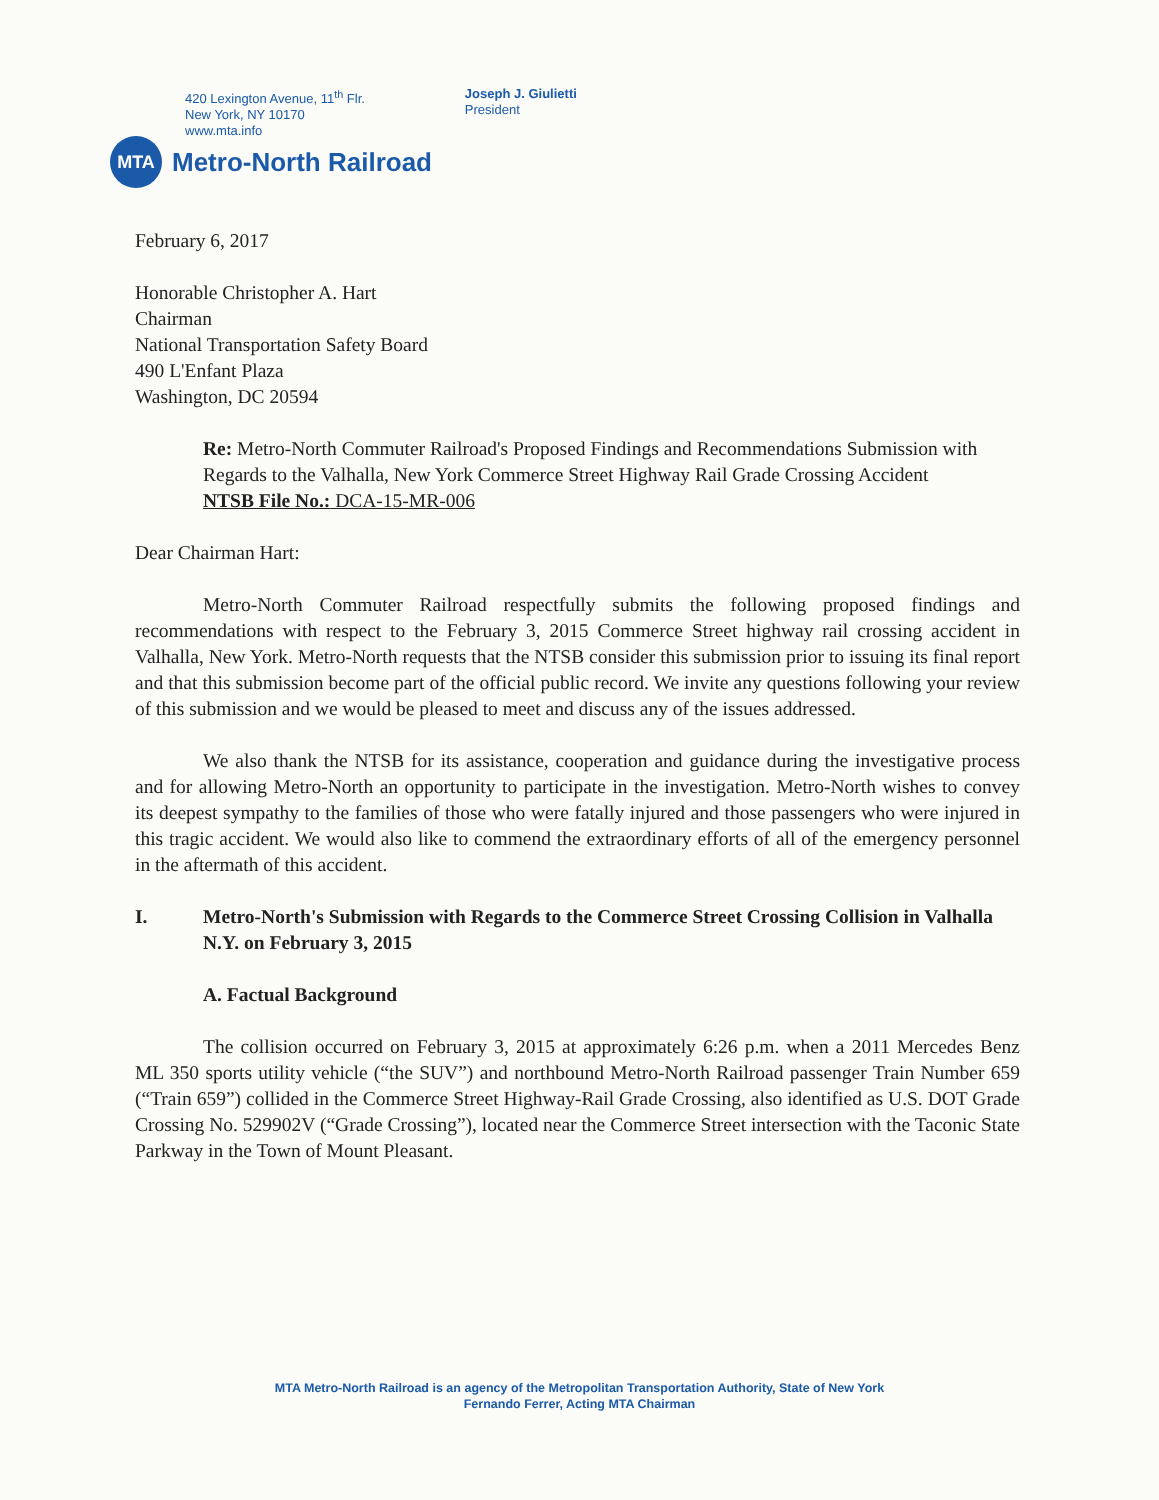420 Lexington Avenue, 11<sup>th</sup> Flr.
New York, NY 10170
www.mta.info
Joseph J. Giulietti
President
MTA
Metro-North Railroad
February 6, 2017
Honorable Christopher A. Hart
Chairman
National Transportation Safety Board
490 L'Enfant Plaza
Washington, DC 20594
Re: Metro-North Commuter Railroad's Proposed Findings and Recommendations Submission with Regards to the Valhalla, New York Commerce Street Highway Rail Grade Crossing Accident
NTSB File No.: DCA-15-MR-006
Dear Chairman Hart:
Metro-North Commuter Railroad respectfully submits the following proposed findings and recommendations with respect to the February 3, 2015 Commerce Street highway rail crossing accident in Valhalla, New York. Metro-North requests that the NTSB consider this submission prior to issuing its final report and that this submission become part of the official public record. We invite any questions following your review of this submission and we would be pleased to meet and discuss any of the issues addressed.
We also thank the NTSB for its assistance, cooperation and guidance during the investigative process and for allowing Metro-North an opportunity to participate in the investigation. Metro-North wishes to convey its deepest sympathy to the families of those who were fatally injured and those passengers who were injured in this tragic accident. We would also like to commend the extraordinary efforts of all of the emergency personnel in the aftermath of this accident.
I. Metro-North's Submission with Regards to the Commerce Street Crossing Collision in Valhalla N.Y. on February 3, 2015
A. Factual Background
The collision occurred on February 3, 2015 at approximately 6:26 p.m. when a 2011 Mercedes Benz ML 350 sports utility vehicle (“the SUV”) and northbound Metro-North Railroad passenger Train Number 659 (“Train 659”) collided in the Commerce Street Highway-Rail Grade Crossing, also identified as U.S. DOT Grade Crossing No. 529902V (“Grade Crossing”), located near the Commerce Street intersection with the Taconic State Parkway in the Town of Mount Pleasant.
MTA Metro-North Railroad is an agency of the Metropolitan Transportation Authority, State of New York
Fernando Ferrer, Acting MTA Chairman